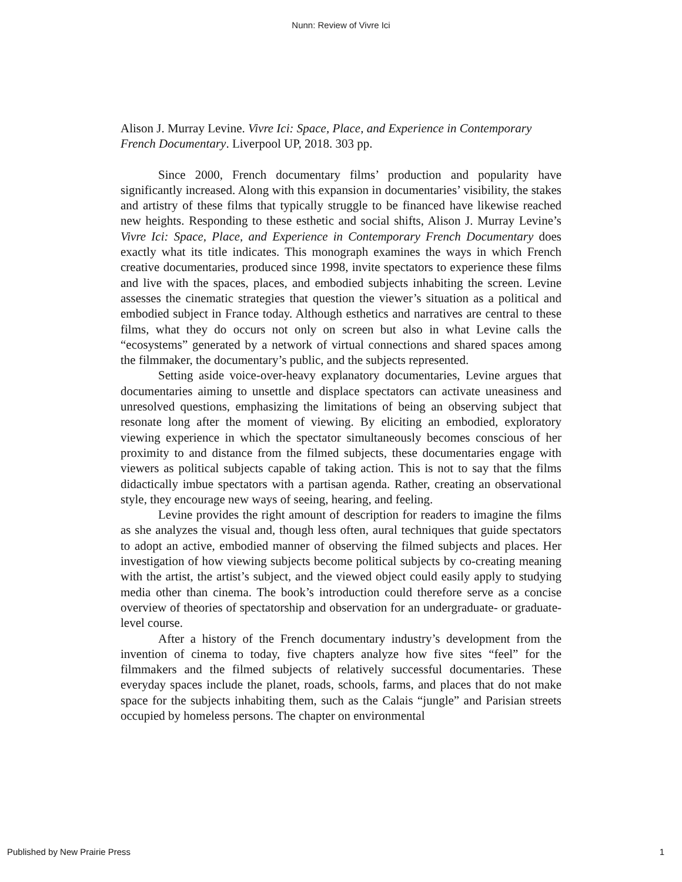Nunn: Review of Vivre Ici
Alison J. Murray Levine. Vivre Ici: Space, Place, and Experience in Contemporary French Documentary. Liverpool UP, 2018. 303 pp.
Since 2000, French documentary films’ production and popularity have significantly increased. Along with this expansion in documentaries’ visibility, the stakes and artistry of these films that typically struggle to be financed have likewise reached new heights. Responding to these esthetic and social shifts, Alison J. Murray Levine’s Vivre Ici: Space, Place, and Experience in Contemporary French Documentary does exactly what its title indicates. This monograph examines the ways in which French creative documentaries, produced since 1998, invite spectators to experience these films and live with the spaces, places, and embodied subjects inhabiting the screen. Levine assesses the cinematic strategies that question the viewer’s situation as a political and embodied subject in France today. Although esthetics and narratives are central to these films, what they do occurs not only on screen but also in what Levine calls the “ecosystems” generated by a network of virtual connections and shared spaces among the filmmaker, the documentary’s public, and the subjects represented.
Setting aside voice-over-heavy explanatory documentaries, Levine argues that documentaries aiming to unsettle and displace spectators can activate uneasiness and unresolved questions, emphasizing the limitations of being an observing subject that resonate long after the moment of viewing. By eliciting an embodied, exploratory viewing experience in which the spectator simultaneously becomes conscious of her proximity to and distance from the filmed subjects, these documentaries engage with viewers as political subjects capable of taking action. This is not to say that the films didactically imbue spectators with a partisan agenda. Rather, creating an observational style, they encourage new ways of seeing, hearing, and feeling.
Levine provides the right amount of description for readers to imagine the films as she analyzes the visual and, though less often, aural techniques that guide spectators to adopt an active, embodied manner of observing the filmed subjects and places. Her investigation of how viewing subjects become political subjects by co-creating meaning with the artist, the artist’s subject, and the viewed object could easily apply to studying media other than cinema. The book’s introduction could therefore serve as a concise overview of theories of spectatorship and observation for an undergraduate- or graduate-level course.
After a history of the French documentary industry’s development from the invention of cinema to today, five chapters analyze how five sites “feel” for the filmmakers and the filmed subjects of relatively successful documentaries. These everyday spaces include the planet, roads, schools, farms, and places that do not make space for the subjects inhabiting them, such as the Calais “jungle” and Parisian streets occupied by homeless persons. The chapter on environmental
Published by New Prairie Press 1